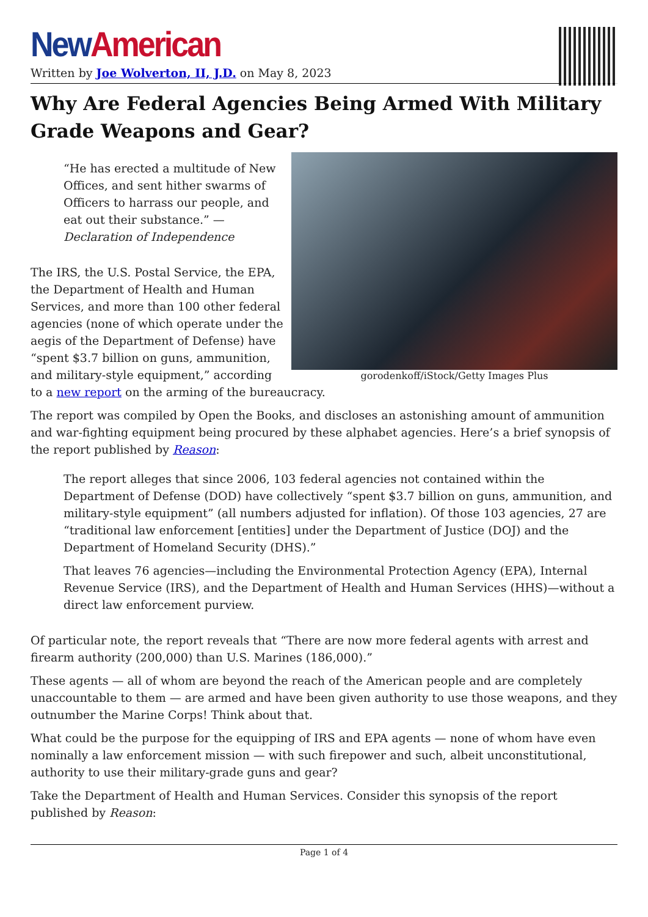New American
Written by Joe Wolverton, II, J.D. on May 8, 2023
Why Are Federal Agencies Being Armed With Military Grade Weapons and Gear?
gorodenkoff/iStock/Getty Images Plus
“He has erected a multitude of New Offices, and sent hither swarms of Officers to harrass our people, and eat out their substance.” — Declaration of Independence
The IRS, the U.S. Postal Service, the EPA, the Department of Health and Human Services, and more than 100 other federal agencies (none of which operate under the aegis of the Department of Defense) have “spent $3.7 billion on guns, ammunition, and military-style equipment,” according to a new report on the arming of the bureaucracy.
The report was compiled by Open the Books, and discloses an astonishing amount of ammunition and war-fighting equipment being procured by these alphabet agencies. Here’s a brief synopsis of the report published by Reason:
The report alleges that since 2006, 103 federal agencies not contained within the Department of Defense (DOD) have collectively “spent $3.7 billion on guns, ammunition, and military-style equipment” (all numbers adjusted for inflation). Of those 103 agencies, 27 are “traditional law enforcement [entities] under the Department of Justice (DOJ) and the Department of Homeland Security (DHS).”
That leaves 76 agencies—including the Environmental Protection Agency (EPA), Internal Revenue Service (IRS), and the Department of Health and Human Services (HHS)—without a direct law enforcement purview.
Of particular note, the report reveals that “There are now more federal agents with arrest and firearm authority (200,000) than U.S. Marines (186,000).”
These agents — all of whom are beyond the reach of the American people and are completely unaccountable to them — are armed and have been given authority to use those weapons, and they outnumber the Marine Corps! Think about that.
What could be the purpose for the equipping of IRS and EPA agents — none of whom have even nominally a law enforcement mission — with such firepower and such, albeit unconstitutional, authority to use their military-grade guns and gear?
Take the Department of Health and Human Services. Consider this synopsis of the report published by Reason:
Page 1 of 4